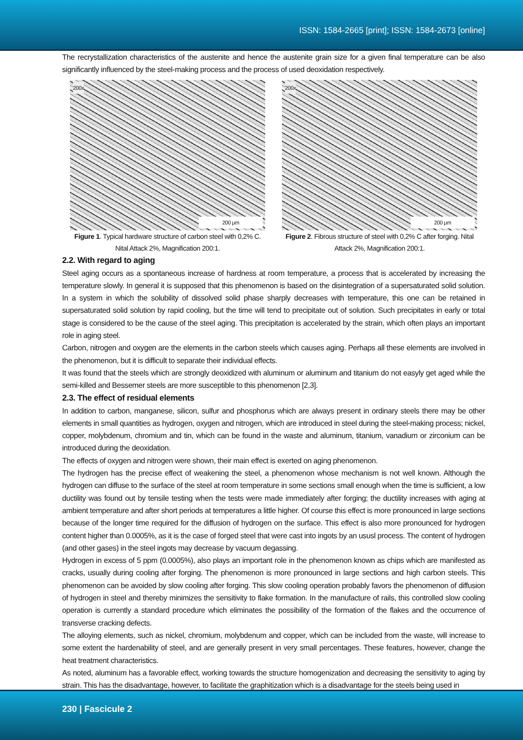ISSN: 1584-2665 [print]; ISSN: 1584-2673 [online]
The recrystallization characteristics of the austenite and hence the austenite grain size for a given final temperature can be also significantly influenced by the steel-making process and the process of used deoxidation respectively.
200x
200 µm
Figure 1. Typical hardware structure of carbon steel with 0,2% C. Nital Attack 2%, Magnification 200:1.
200x
200 µm
Figure 2. Fibrous structure of steel with 0,2% C after forging. Nital Attack 2%, Magnification 200:1.
2.2. With regard to aging
Steel aging occurs as a spontaneous increase of hardness at room temperature, a process that is accelerated by increasing the temperature slowly. In general it is supposed that this phenomenon is based on the disintegration of a supersaturated solid solution. In a system in which the solubility of dissolved solid phase sharply decreases with temperature, this one can be retained in supersaturated solid solution by rapid cooling, but the time will tend to precipitate out of solution. Such precipitates in early or total stage is considered to be the cause of the steel aging. This precipitation is accelerated by the strain, which often plays an important role in aging steel.
Carbon, nitrogen and oxygen are the elements in the carbon steels which causes aging. Perhaps all these elements are involved in the phenomenon, but it is difficult to separate their individual effects.
It was found that the steels which are strongly deoxidized with aluminum or aluminum and titanium do not easyly get aged while the semi-killed and Bessemer steels are more susceptible to this phenomenon [2,3].
2.3. The effect of residual elements
In addition to carbon, manganese, silicon, sulfur and phosphorus which are always present in ordinary steels there may be other elements in small quantities as hydrogen, oxygen and nitrogen, which are introduced in steel during the steel-making process; nickel, copper, molybdenum, chromium and tin, which can be found in the waste and aluminum, titanium, vanadium or zirconium can be introduced during the deoxidation.
The effects of oxygen and nitrogen were shown, their main effect is exerted on aging phenomenon.
The hydrogen has the precise effect of weakening the steel, a phenomenon whose mechanism is not well known. Although the hydrogen can diffuse to the surface of the steel at room temperature in some sections small enough when the time is sufficient, a low ductility was found out by tensile testing when the tests were made immediately after forging; the ductility increases with aging at ambient temperature and after short periods at temperatures a little higher. Of course this effect is more pronounced in large sections because of the longer time required for the diffusion of hydrogen on the surface. This effect is also more pronounced for hydrogen content higher than 0.0005%, as it is the case of forged steel that were cast into ingots by an ususl process. The content of hydrogen (and other gases) in the steel ingots may decrease by vacuum degassing.
Hydrogen in excess of 5 ppm (0.0005%), also plays an important role in the phenomenon known as chips which are manifested as cracks, usually during cooling after forging. The phenomenon is more pronounced in large sections and high carbon steels. This phenomenon can be avoided by slow cooling after forging. This slow cooling operation probably favors the phenomenon of diffusion of hydrogen in steel and thereby minimizes the sensitivity to flake formation. In the manufacture of rails, this controlled slow cooling operation is currently a standard procedure which eliminates the possibility of the formation of the flakes and the occurrence of transverse cracking defects.
The alloying elements, such as nickel, chromium, molybdenum and copper, which can be included from the waste, will increase to some extent the hardenability of steel, and are generally present in very small percentages. These features, however, change the heat treatment characteristics.
As noted, aluminum has a favorable effect, working towards the structure homogenization and decreasing the sensitivity to aging by strain. This has the disadvantage, however, to facilitate the graphitization which is a disadvantage for the steels being used in
230 | Fascicule 2